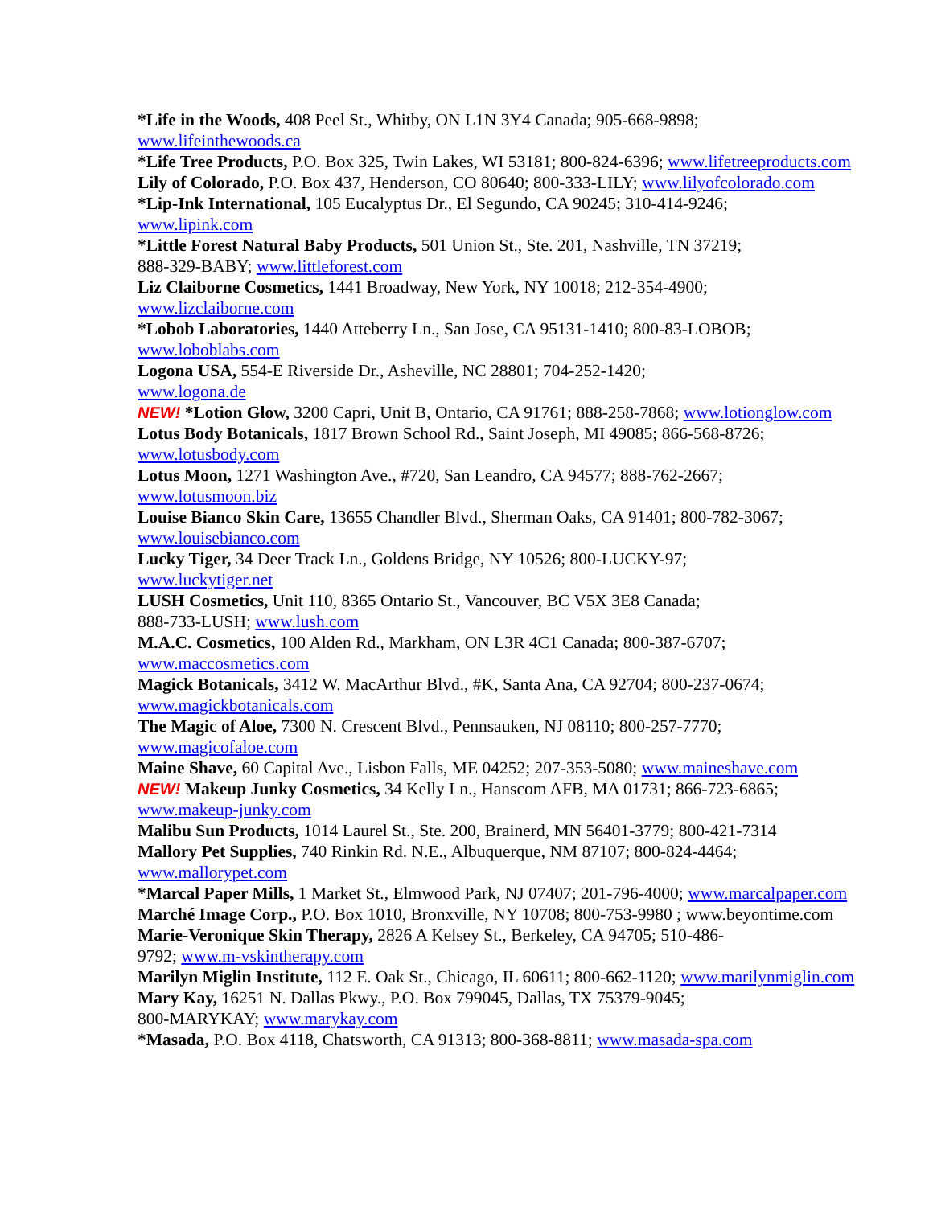*Life in the Woods, 408 Peel St., Whitby, ON L1N 3Y4 Canada; 905-668-9898;
www.lifeinthewoods.ca
*Life Tree Products, P.O. Box 325, Twin Lakes, WI 53181; 800-824-6396; www.lifetreeproducts.com
Lily of Colorado, P.O. Box 437, Henderson, CO 80640; 800-333-LILY; www.lilyofcolorado.com
*Lip-Ink International, 105 Eucalyptus Dr., El Segundo, CA 90245; 310-414-9246;
www.lipink.com
*Little Forest Natural Baby Products, 501 Union St., Ste. 201, Nashville, TN 37219;
888-329-BABY; www.littleforest.com
Liz Claiborne Cosmetics, 1441 Broadway, New York, NY 10018; 212-354-4900;
www.lizclaiborne.com
*Lobob Laboratories, 1440 Atteberry Ln., San Jose, CA 95131-1410; 800-83-LOBOB;
www.loboblabs.com
Logona USA, 554-E Riverside Dr., Asheville, NC 28801; 704-252-1420;
www.logona.de
NEW! *Lotion Glow, 3200 Capri, Unit B, Ontario, CA 91761; 888-258-7868; www.lotionglow.com
Lotus Body Botanicals, 1817 Brown School Rd., Saint Joseph, MI 49085; 866-568-8726;
www.lotusbody.com
Lotus Moon, 1271 Washington Ave., #720, San Leandro, CA 94577; 888-762-2667;
www.lotusmoon.biz
Louise Bianco Skin Care, 13655 Chandler Blvd., Sherman Oaks, CA 91401; 800-782-3067;
www.louisebianco.com
Lucky Tiger, 34 Deer Track Ln., Goldens Bridge, NY 10526; 800-LUCKY-97;
www.luckytiger.net
LUSH Cosmetics, Unit 110, 8365 Ontario St., Vancouver, BC V5X 3E8 Canada;
888-733-LUSH; www.lush.com
M.A.C. Cosmetics, 100 Alden Rd., Markham, ON L3R 4C1 Canada; 800-387-6707;
www.maccosmetics.com
Magick Botanicals, 3412 W. MacArthur Blvd., #K, Santa Ana, CA 92704; 800-237-0674;
www.magickbotanicals.com
The Magic of Aloe, 7300 N. Crescent Blvd., Pennsauken, NJ 08110; 800-257-7770;
www.magicofaloe.com
Maine Shave, 60 Capital Ave., Lisbon Falls, ME 04252; 207-353-5080; www.maineshave.com
NEW! Makeup Junky Cosmetics, 34 Kelly Ln., Hanscom AFB, MA 01731; 866-723-6865;
www.makeup-junky.com
Malibu Sun Products, 1014 Laurel St., Ste. 200, Brainerd, MN 56401-3779; 800-421-7314
Mallory Pet Supplies, 740 Rinkin Rd. N.E., Albuquerque, NM 87107; 800-824-4464;
www.mallorypet.com
*Marcal Paper Mills, 1 Market St., Elmwood Park, NJ 07407; 201-796-4000; www.marcalpaper.com
Marché Image Corp., P.O. Box 1010, Bronxville, NY 10708; 800-753-9980 ; www.beyontime.com
Marie-Veronique Skin Therapy, 2826 A Kelsey St., Berkeley, CA 94705; 510-486-
9792; www.m-vskintherapy.com
Marilyn Miglin Institute, 112 E. Oak St., Chicago, IL 60611; 800-662-1120; www.marilynmiglin.com
Mary Kay, 16251 N. Dallas Pkwy., P.O. Box 799045, Dallas, TX 75379-9045;
800-MARYKAY; www.marykay.com
*Masada, P.O. Box 4118, Chatsworth, CA 91313; 800-368-8811; www.masada-spa.com